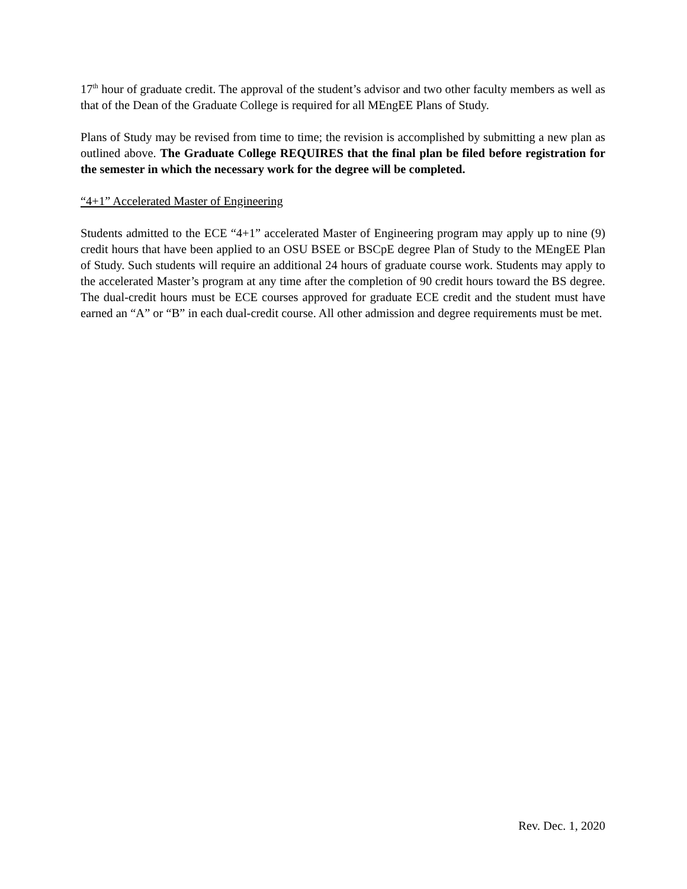17<sup>th</sup> hour of graduate credit. The approval of the student’s advisor and two other faculty members as well as that of the Dean of the Graduate College is required for all MEngEE Plans of Study.
Plans of Study may be revised from time to time; the revision is accomplished by submitting a new plan as outlined above. The Graduate College REQUIRES that the final plan be filed before registration for the semester in which the necessary work for the degree will be completed.
“4+1” Accelerated Master of Engineering
Students admitted to the ECE “4+1” accelerated Master of Engineering program may apply up to nine (9) credit hours that have been applied to an OSU BSEE or BSCpE degree Plan of Study to the MEngEE Plan of Study. Such students will require an additional 24 hours of graduate course work. Students may apply to the accelerated Master’s program at any time after the completion of 90 credit hours toward the BS degree. The dual-credit hours must be ECE courses approved for graduate ECE credit and the student must have earned an “A” or “B” in each dual-credit course. All other admission and degree requirements must be met.
Rev. Dec. 1, 2020